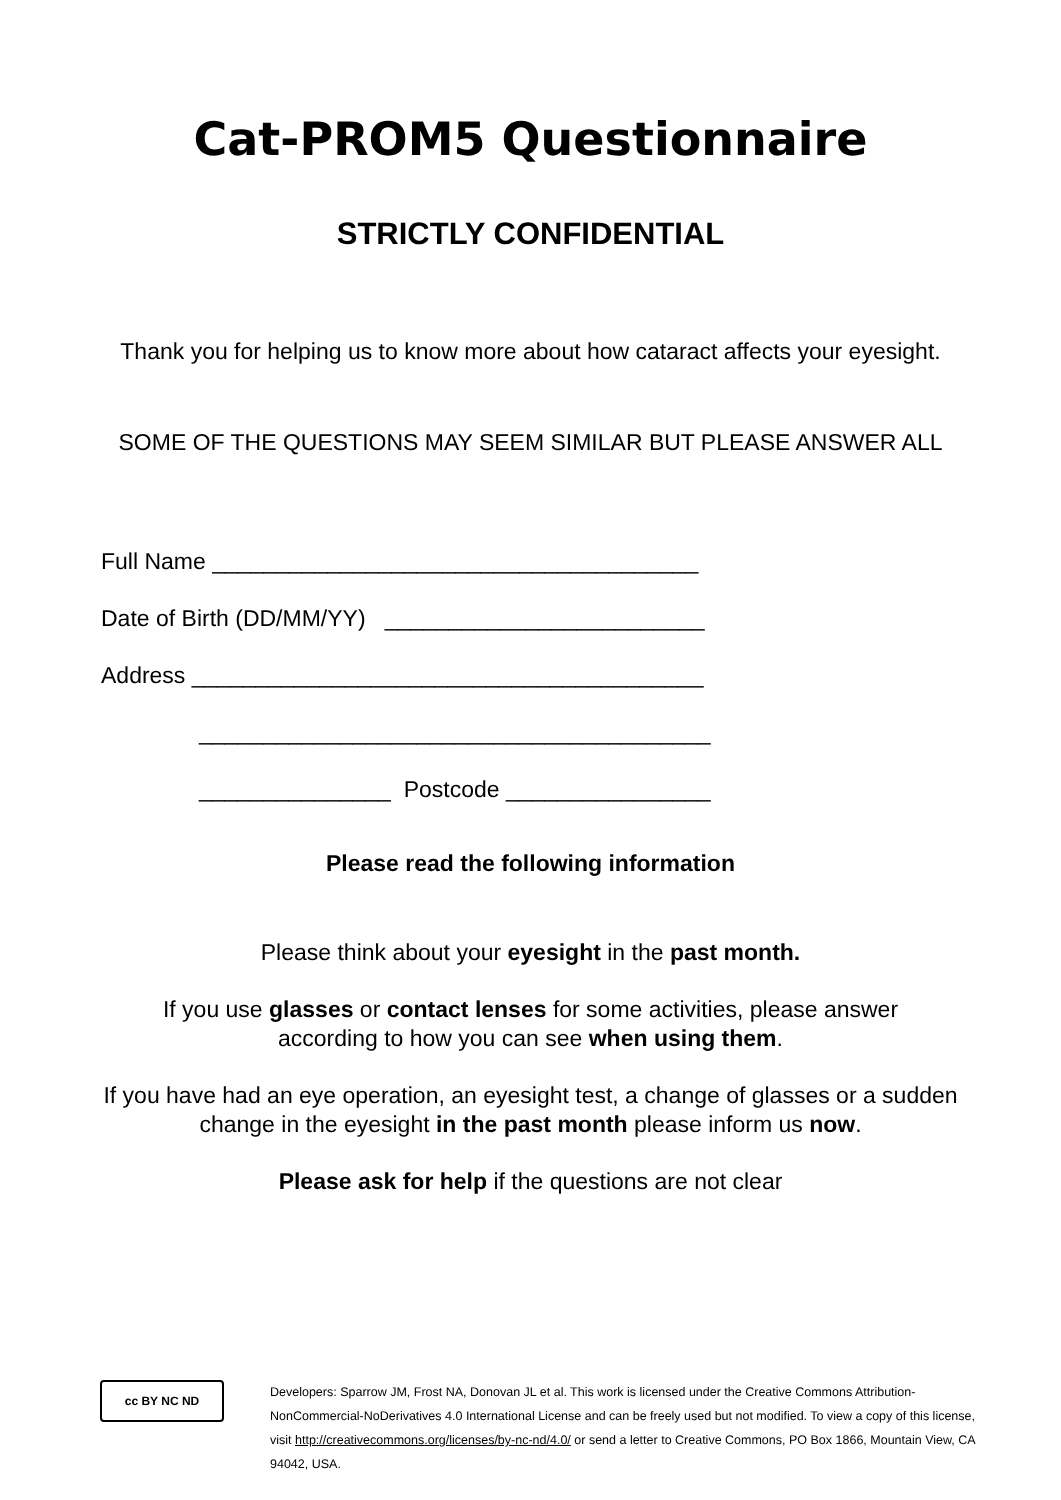Cat-PROM5 Questionnaire
STRICTLY CONFIDENTIAL
Thank you for helping us to know more about how cataract affects your eyesight.
SOME OF THE QUESTIONS MAY SEEM SIMILAR BUT PLEASE ANSWER ALL
Full Name ______________________________________
Date of Birth (DD/MM/YY) _________________________
Address ________________________________________
________________________________________
_______________ Postcode ________________
Please read the following information
Please think about your eyesight in the past month.
If you use glasses or contact lenses for some activities, please answer according to how you can see when using them.
If you have had an eye operation, an eyesight test, a change of glasses or a sudden change in the eyesight in the past month please inform us now.
Please ask for help if the questions are not clear
cc BY NC ND
Developers: Sparrow JM, Frost NA, Donovan JL et al. This work is licensed under the Creative Commons Attribution-NonCommercial-NoDerivatives 4.0 International License and can be freely used but not modified. To view a copy of this license, visit http://creativecommons.org/licenses/by-nc-nd/4.0/ or send a letter to Creative Commons, PO Box 1866, Mountain View, CA 94042, USA.